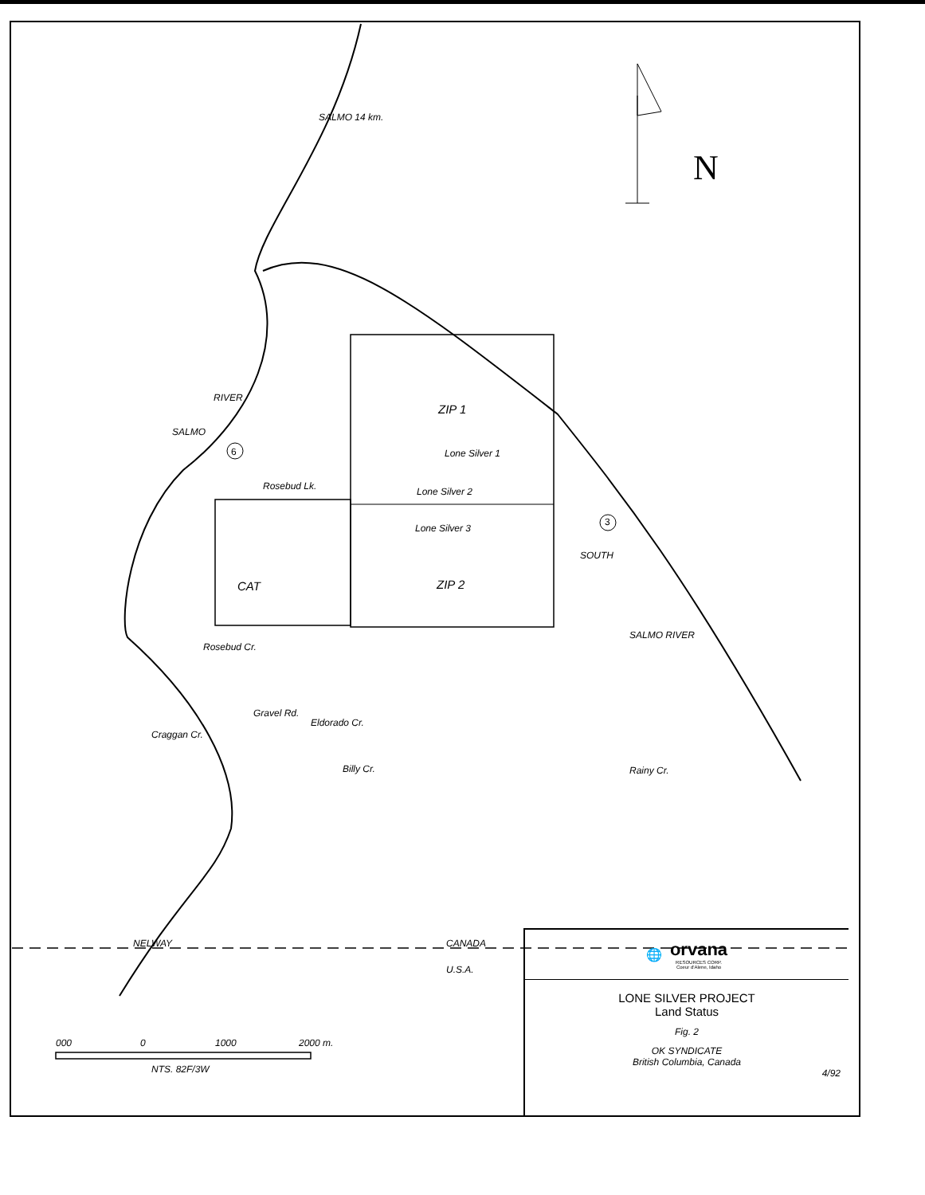N
SALMO 14 km.
ZIP 1
Lone Silver 1
Lone Silver 2
Lone Silver 3
Rosebud Lk.
ZIP 2
CAT
SALMO
RIVER
6
3
SOUTH
SALMO RIVER
Rosebud Cr.
Craggan Cr.
Gravel Rd.
Eldorado Cr.
Billy Cr. Rainy Cr.
NELWAY CANADA
U.S.A.
000 0 1000 2000 m.
NTS. 82F/3W
🌐
orvana
RESOURCES CORP.
Coeur d'Alene, Idaho
LONE SILVER PROJECT
Land Status
Fig. 2
OK SYNDICATE
British Columbia, Canada
4/92